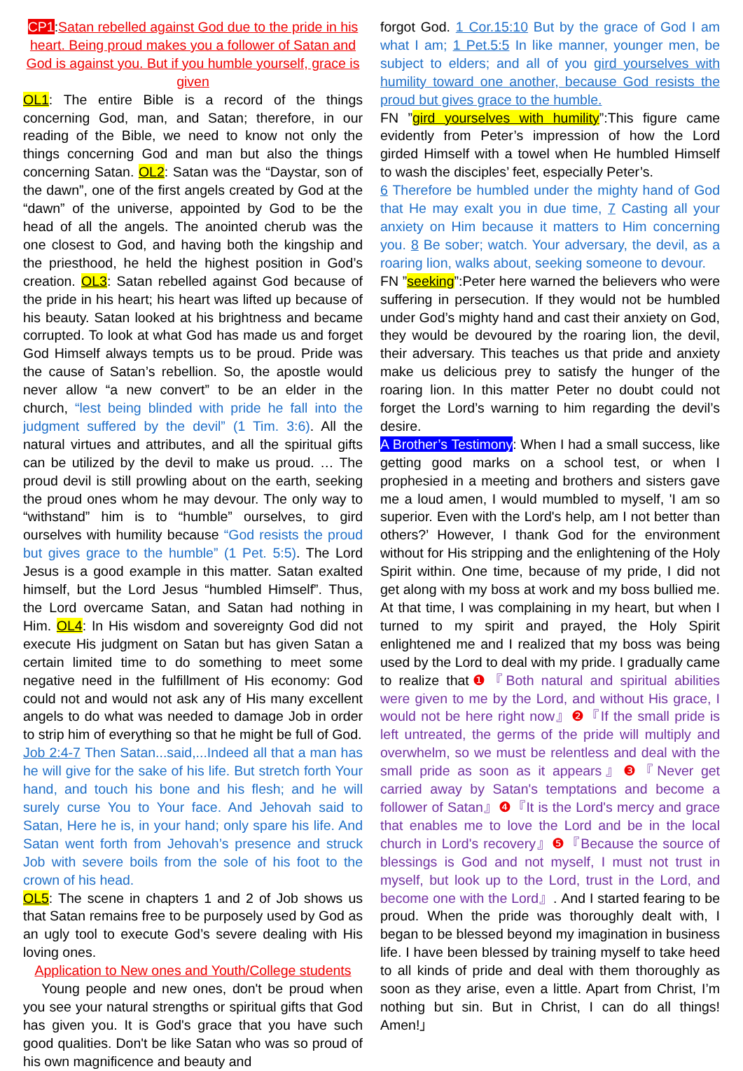CP1:Satan rebelled against God due to the pride in his heart. Being proud makes you a follower of Satan and God is against you. But if you humble yourself, grace is given
OL1: The entire Bible is a record of the things concerning God, man, and Satan; therefore, in our reading of the Bible, we need to know not only the things concerning God and man but also the things concerning Satan. OL2: Satan was the “Daystar, son of the dawn”, one of the first angels created by God at the “dawn” of the universe, appointed by God to be the head of all the angels. The anointed cherub was the one closest to God, and having both the kingship and the priesthood, he held the highest position in God’s creation. OL3: Satan rebelled against God because of the pride in his heart; his heart was lifted up because of his beauty. Satan looked at his brightness and became corrupted. To look at what God has made us and forget God Himself always tempts us to be proud. Pride was the cause of Satan’s rebellion. So, the apostle would never allow “a new convert” to be an elder in the church, “lest being blinded with pride he fall into the judgment suffered by the devil” (1 Tim. 3:6). All the natural virtues and attributes, and all the spiritual gifts can be utilized by the devil to make us proud. … The proud devil is still prowling about on the earth, seeking the proud ones whom he may devour. The only way to “withstand” him is to “humble” ourselves, to gird ourselves with humility because “God resists the proud but gives grace to the humble” (1 Pet. 5:5). The Lord Jesus is a good example in this matter. Satan exalted himself, but the Lord Jesus “humbled Himself”. Thus, the Lord overcame Satan, and Satan had nothing in Him. OL4: In His wisdom and sovereignty God did not execute His judgment on Satan but has given Satan a certain limited time to do something to meet some negative need in the fulfillment of His economy: God could not and would not ask any of His many excellent angels to do what was needed to damage Job in order to strip him of everything so that he might be full of God.
Job 2:4-7 Then Satan...said,...Indeed all that a man has he will give for the sake of his life. But stretch forth Your hand, and touch his bone and his flesh; and he will surely curse You to Your face. And Jehovah said to Satan, Here he is, in your hand; only spare his life. And Satan went forth from Jehovah’s presence and struck Job with severe boils from the sole of his foot to the crown of his head.
OL5: The scene in chapters 1 and 2 of Job shows us that Satan remains free to be purposely used by God as an ugly tool to execute God’s severe dealing with His loving ones.
Application to New ones and Youth/College students
Young people and new ones, don't be proud when you see your natural strengths or spiritual gifts that God has given you. It is God's grace that you have such good qualities. Don't be like Satan who was so proud of his own magnificence and beauty and
forgot God. 1 Cor.15:10 But by the grace of God I am what I am; 1 Pet.5:5 In like manner, younger men, be subject to elders; and all of you gird yourselves with humility toward one another, because God resists the proud but gives grace to the humble.
FN ”gird yourselves with humility”:This figure came evidently from Peter’s impression of how the Lord girded Himself with a towel when He humbled Himself to wash the disciples’ feet, especially Peter’s.
6 Therefore be humbled under the mighty hand of God that He may exalt you in due time, 7 Casting all your anxiety on Him because it matters to Him concerning you. 8 Be sober; watch. Your adversary, the devil, as a roaring lion, walks about, seeking someone to devour.
FN ”seeking”:Peter here warned the believers who were suffering in persecution. If they would not be humbled under God’s mighty hand and cast their anxiety on God, they would be devoured by the roaring lion, the devil, their adversary. This teaches us that pride and anxiety make us delicious prey to satisfy the hunger of the roaring lion. In this matter Peter no doubt could not forget the Lord’s warning to him regarding the devil’s desire.
A Brother’s Testimony: When I had a small success, like getting good marks on a school test, or when I prophesied in a meeting and brothers and sisters gave me a loud amen, I would mumbled to myself, 'I am so superior. Even with the Lord's help, am I not better than others?’ However, I thank God for the environment without for His stripping and the enlightening of the Holy Spirit within. One time, because of my pride, I did not get along with my boss at work and my boss bullied me. At that time, I was complaining in my heart, but when I turned to my spirit and prayed, the Holy Spirit enlightened me and I realized that my boss was being used by the Lord to deal with my pride. I gradually came to realize that❶『Both natural and spiritual abilities were given to me by the Lord, and without His grace, I would not be here right now』❷『If the small pride is left untreated, the germs of the pride will multiply and overwhelm, so we must be relentless and deal with the small pride as soon as it appears』❸『Never get carried away by Satan's temptations and become a follower of Satan』❹『It is the Lord's mercy and grace that enables me to love the Lord and be in the local church in Lord's recovery』❺『Because the source of blessings is God and not myself, I must not trust in myself, but look up to the Lord, trust in the Lord, and become one with the Lord』. And I started fearing to be proud. When the pride was thoroughly dealt with, I began to be blessed beyond my imagination in business life. I have been blessed by training myself to take heed to all kinds of pride and deal with them thoroughly as soon as they arise, even a little. Apart from Christ, I’m nothing but sin. But in Christ, I can do all things! Amen!」